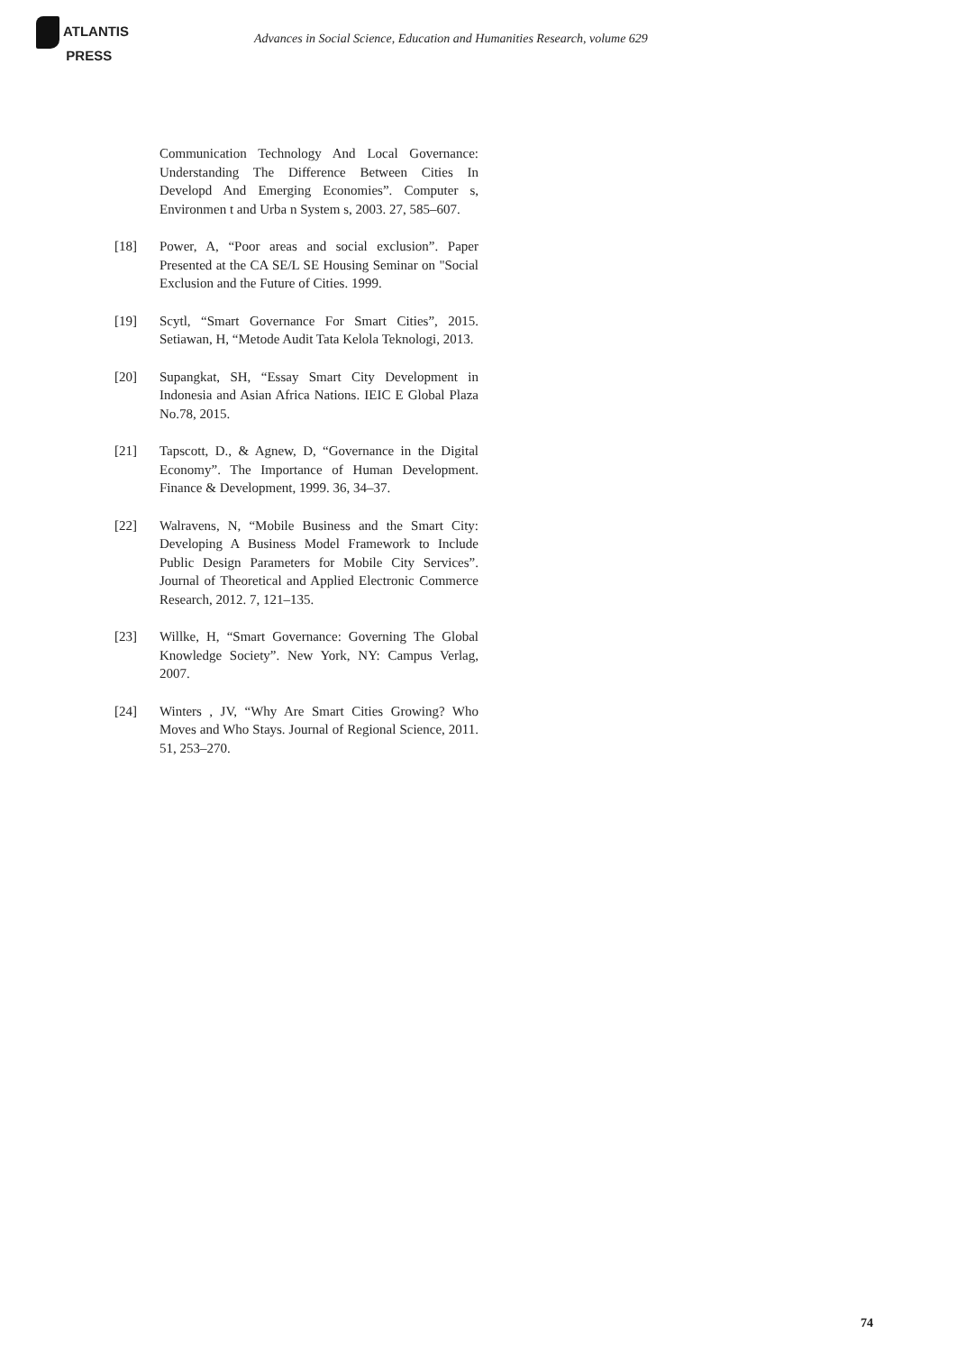ATLANTIS
PRESS
Advances in Social Science, Education and Humanities Research, volume 629
Communication Technology And Local Governance: Understanding The Difference Between Cities In Developd And Emerging Economies”. Computer s, Environmen t and Urba n System s, 2003. 27, 585–607.
[18] Power, A, “Poor areas and social exclusion”. Paper Presented at the CA SE/L SE Housing Seminar on "Social Exclusion and the Future of Cities. 1999.
[19] Scytl, “Smart Governance For Smart Cities”, 2015. Setiawan, H, “Metode Audit Tata Kelola Teknologi, 2013.
[20] Supangkat, SH, “Essay Smart City Development in Indonesia and Asian Africa Nations. IEIC E Global Plaza No.78, 2015.
[21] Tapscott, D., & Agnew, D, “Governance in the Digital Economy”. The Importance of Human Development. Finance & Development, 1999. 36, 34–37.
[22] Walravens, N, “Mobile Business and the Smart City: Developing A Business Model Framework to Include Public Design Parameters for Mobile City Services”. Journal of Theoretical and Applied Electronic Commerce Research, 2012. 7, 121–135.
[23] Willke, H, “Smart Governance: Governing The Global Knowledge Society”. New York, NY: Campus Verlag, 2007.
[24] Winters , JV, “Why Are Smart Cities Growing? Who Moves and Who Stays. Journal of Regional Science, 2011. 51, 253–270.
74